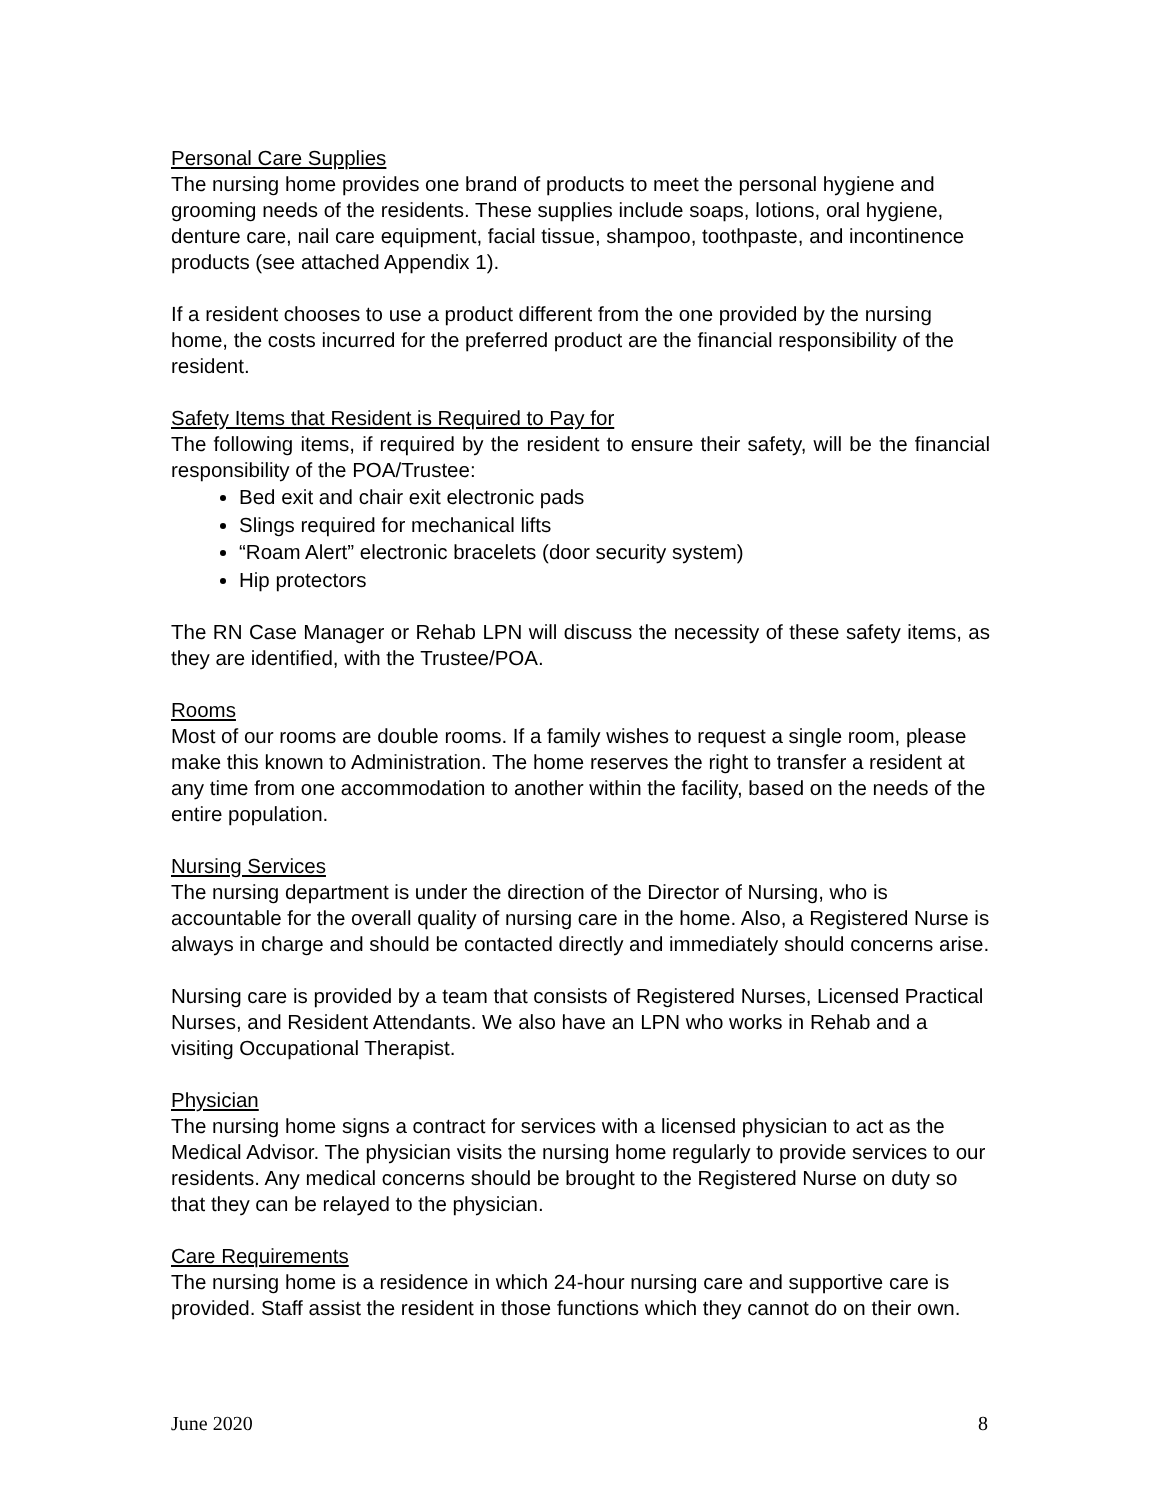Personal Care Supplies
The nursing home provides one brand of products to meet the personal hygiene and grooming needs of the residents. These supplies include soaps, lotions, oral hygiene, denture care, nail care equipment, facial tissue, shampoo, toothpaste, and incontinence products (see attached Appendix 1).
If a resident chooses to use a product different from the one provided by the nursing home, the costs incurred for the preferred product are the financial responsibility of the resident.
Safety Items that Resident is Required to Pay for
The following items, if required by the resident to ensure their safety, will be the financial responsibility of the POA/Trustee:
Bed exit and chair exit electronic pads
Slings required for mechanical lifts
“Roam Alert” electronic bracelets (door security system)
Hip protectors
The RN Case Manager or Rehab LPN will discuss the necessity of these safety items, as they are identified, with the Trustee/POA.
Rooms
Most of our rooms are double rooms. If a family wishes to request a single room, please make this known to Administration. The home reserves the right to transfer a resident at any time from one accommodation to another within the facility, based on the needs of the entire population.
Nursing Services
The nursing department is under the direction of the Director of Nursing, who is accountable for the overall quality of nursing care in the home. Also, a Registered Nurse is always in charge and should be contacted directly and immediately should concerns arise.
Nursing care is provided by a team that consists of Registered Nurses, Licensed Practical Nurses, and Resident Attendants. We also have an LPN who works in Rehab and a visiting Occupational Therapist.
Physician
The nursing home signs a contract for services with a licensed physician to act as the Medical Advisor. The physician visits the nursing home regularly to provide services to our residents. Any medical concerns should be brought to the Registered Nurse on duty so that they can be relayed to the physician.
Care Requirements
The nursing home is a residence in which 24-hour nursing care and supportive care is provided. Staff assist the resident in those functions which they cannot do on their own.
June 2020 8